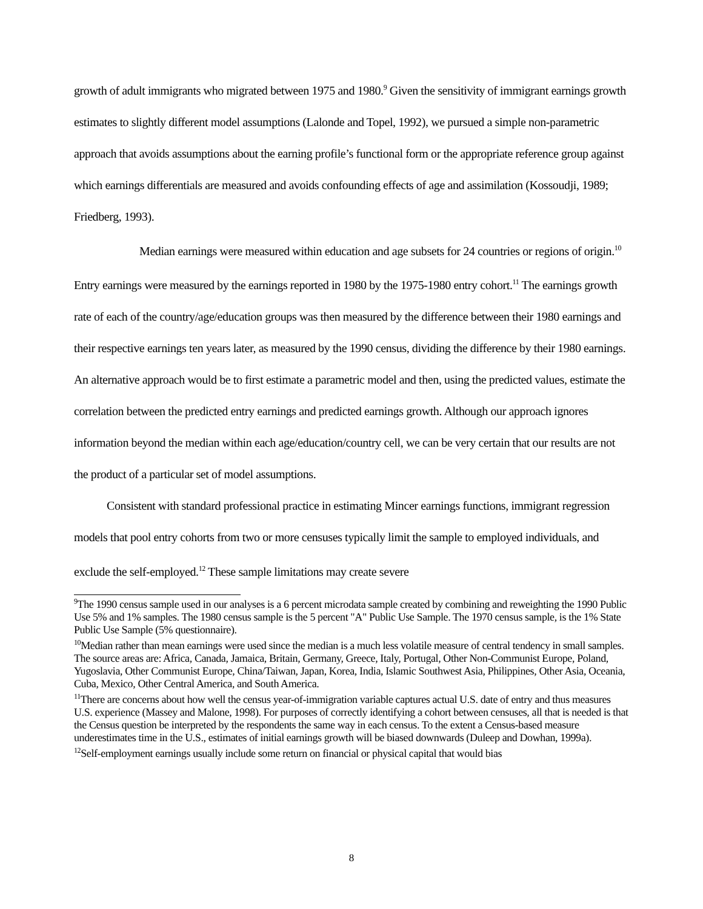growth of adult immigrants who migrated between 1975 and 1980.<sup>9</sup> Given the sensitivity of immigrant earnings growth estimates to slightly different model assumptions (Lalonde and Topel, 1992), we pursued a simple non-parametric approach that avoids assumptions about the earning profile’s functional form or the appropriate reference group against which earnings differentials are measured and avoids confounding effects of age and assimilation (Kossoudji, 1989; Friedberg, 1993).
Median earnings were measured within education and age subsets for 24 countries or regions of origin.<sup>10</sup> Entry earnings were measured by the earnings reported in 1980 by the 1975-1980 entry cohort.<sup>11</sup> The earnings growth rate of each of the country/age/education groups was then measured by the difference between their 1980 earnings and their respective earnings ten years later, as measured by the 1990 census, dividing the difference by their 1980 earnings. An alternative approach would be to first estimate a parametric model and then, using the predicted values, estimate the correlation between the predicted entry earnings and predicted earnings growth. Although our approach ignores information beyond the median within each age/education/country cell, we can be very certain that our results are not the product of a particular set of model assumptions.
Consistent with standard professional practice in estimating Mincer earnings functions, immigrant regression models that pool entry cohorts from two or more censuses typically limit the sample to employed individuals, and exclude the self-employed.<sup>12</sup> These sample limitations may create severe
<sup>9</sup> The 1990 census sample used in our analyses is a 6 percent microdata sample created by combining and reweighting the 1990 Public Use 5% and 1% samples. The 1980 census sample is the 5 percent "A" Public Use Sample. The 1970 census sample, is the 1% State Public Use Sample (5% questionnaire).
<sup>10</sup> Median rather than mean earnings were used since the median is a much less volatile measure of central tendency in small samples. The source areas are: Africa, Canada, Jamaica, Britain, Germany, Greece, Italy, Portugal, Other Non-Communist Europe, Poland, Yugoslavia, Other Communist Europe, China/Taiwan, Japan, Korea, India, Islamic Southwest Asia, Philippines, Other Asia, Oceania, Cuba, Mexico, Other Central America, and South America.
<sup>11</sup> There are concerns about how well the census year-of-immigration variable captures actual U.S. date of entry and thus measures U.S. experience (Massey and Malone, 1998). For purposes of correctly identifying a cohort between censuses, all that is needed is that the Census question be interpreted by the respondents the same way in each census. To the extent a Census-based measure underestimates time in the U.S., estimates of initial earnings growth will be biased downwards (Duleep and Dowhan, 1999a).
<sup>12</sup> Self-employment earnings usually include some return on financial or physical capital that would bias
8